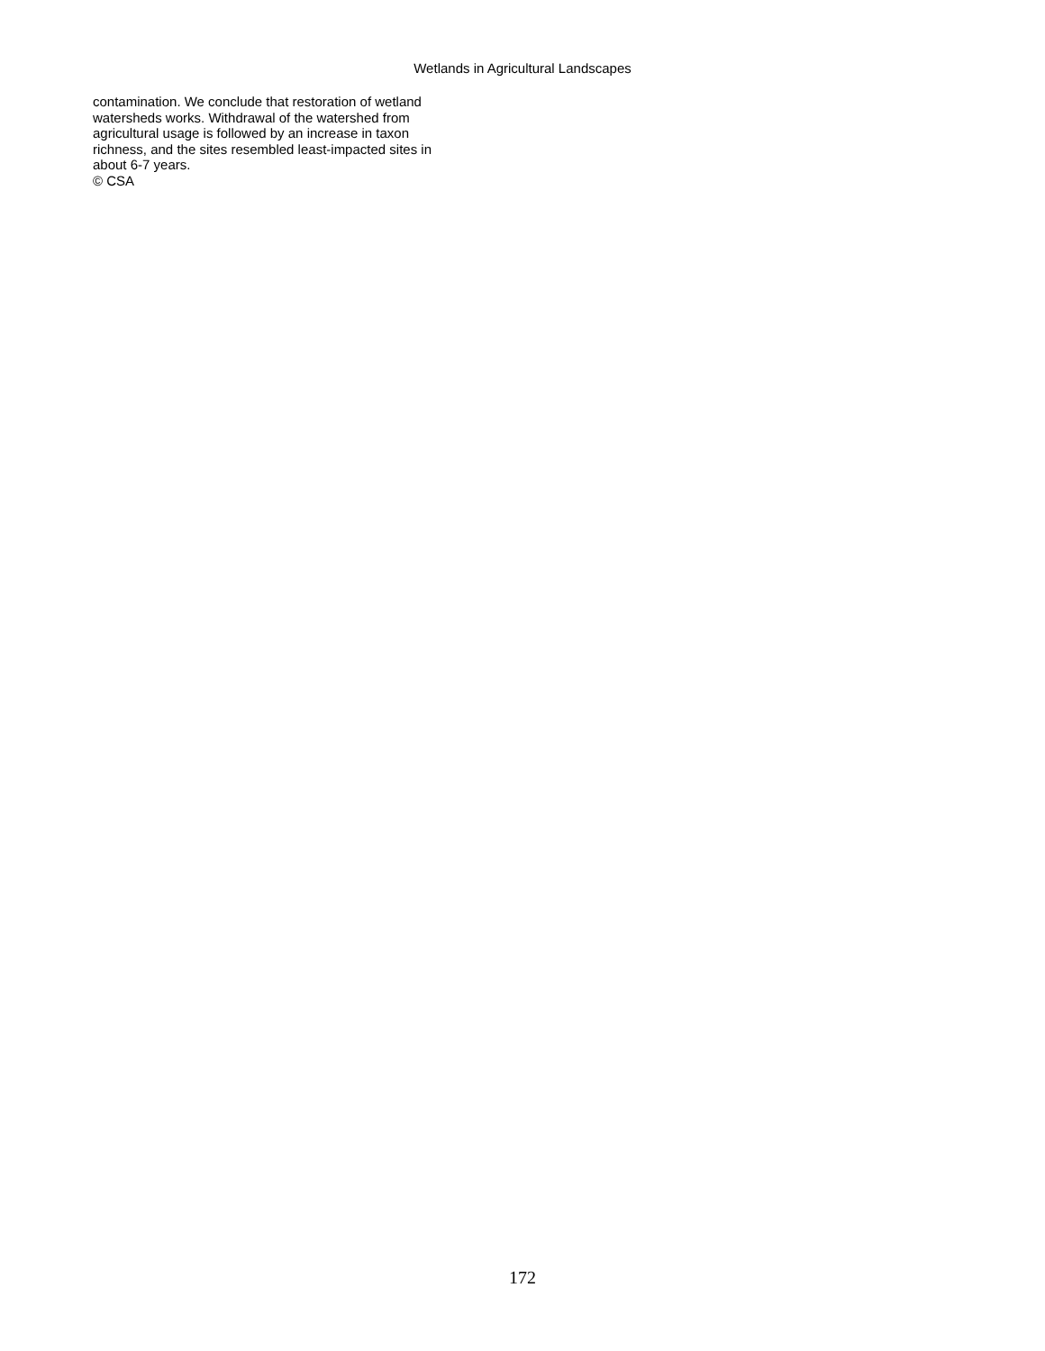Wetlands in Agricultural Landscapes
contamination. We conclude that restoration of wetland
watersheds works. Withdrawal of the watershed from
agricultural usage is followed by an increase in taxon
richness, and the sites resembled least-impacted sites in
about 6-7 years.
© CSA
172